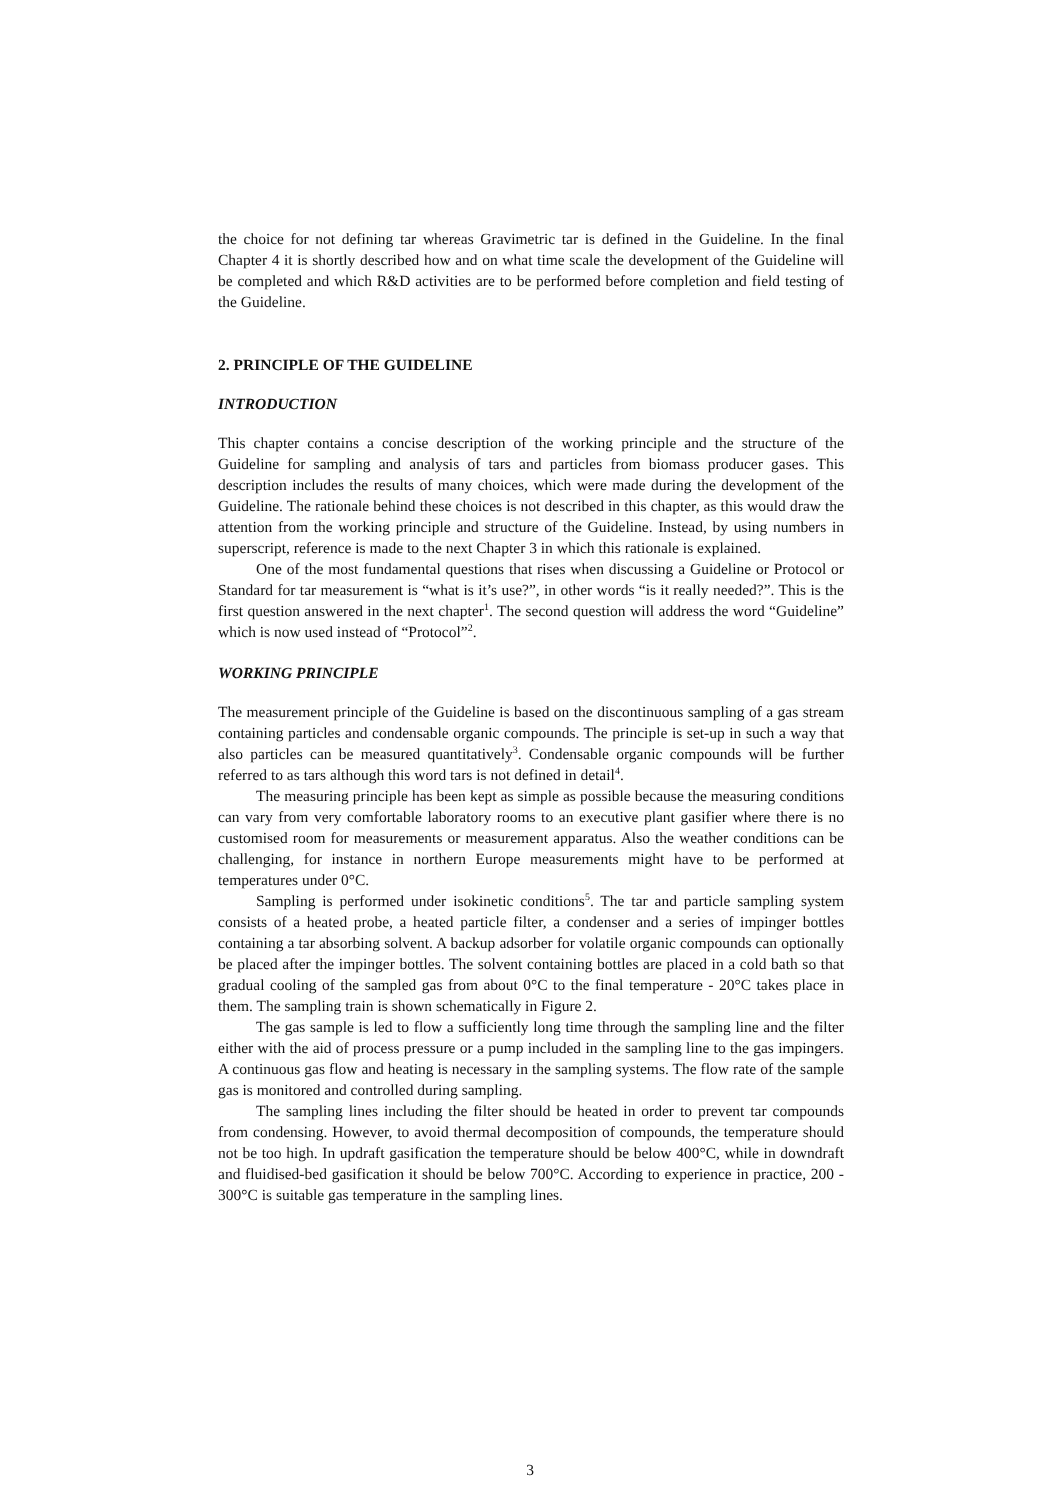the choice for not defining tar whereas Gravimetric tar is defined in the Guideline. In the final Chapter 4 it is shortly described how and on what time scale the development of the Guideline will be completed and which R&D activities are to be performed before completion and field testing of the Guideline.
2. PRINCIPLE OF THE GUIDELINE
INTRODUCTION
This chapter contains a concise description of the working principle and the structure of the Guideline for sampling and analysis of tars and particles from biomass producer gases. This description includes the results of many choices, which were made during the development of the Guideline. The rationale behind these choices is not described in this chapter, as this would draw the attention from the working principle and structure of the Guideline. Instead, by using numbers in superscript, reference is made to the next Chapter 3 in which this rationale is explained.
One of the most fundamental questions that rises when discussing a Guideline or Protocol or Standard for tar measurement is “what is it’s use?”, in other words “is it really needed?”. This is the first question answered in the next chapter<sup>1</sup>. The second question will address the word “Guideline” which is now used instead of “Protocol”<sup>2</sup>.
WORKING PRINCIPLE
The measurement principle of the Guideline is based on the discontinuous sampling of a gas stream containing particles and condensable organic compounds. The principle is set-up in such a way that also particles can be measured quantitatively<sup>3</sup>. Condensable organic compounds will be further referred to as tars although this word tars is not defined in detail<sup>4</sup>.
The measuring principle has been kept as simple as possible because the measuring conditions can vary from very comfortable laboratory rooms to an executive plant gasifier where there is no customised room for measurements or measurement apparatus. Also the weather conditions can be challenging, for instance in northern Europe measurements might have to be performed at temperatures under 0°C.
Sampling is performed under isokinetic conditions<sup>5</sup>. The tar and particle sampling system consists of a heated probe, a heated particle filter, a condenser and a series of impinger bottles containing a tar absorbing solvent. A backup adsorber for volatile organic compounds can optionally be placed after the impinger bottles. The solvent containing bottles are placed in a cold bath so that gradual cooling of the sampled gas from about 0°C to the final temperature - 20°C takes place in them. The sampling train is shown schematically in Figure 2.
The gas sample is led to flow a sufficiently long time through the sampling line and the filter either with the aid of process pressure or a pump included in the sampling line to the gas impingers. A continuous gas flow and heating is necessary in the sampling systems. The flow rate of the sample gas is monitored and controlled during sampling.
The sampling lines including the filter should be heated in order to prevent tar compounds from condensing. However, to avoid thermal decomposition of compounds, the temperature should not be too high. In updraft gasification the temperature should be below 400°C, while in downdraft and fluidised-bed gasification it should be below 700°C. According to experience in practice, 200 - 300°C is suitable gas temperature in the sampling lines.
3